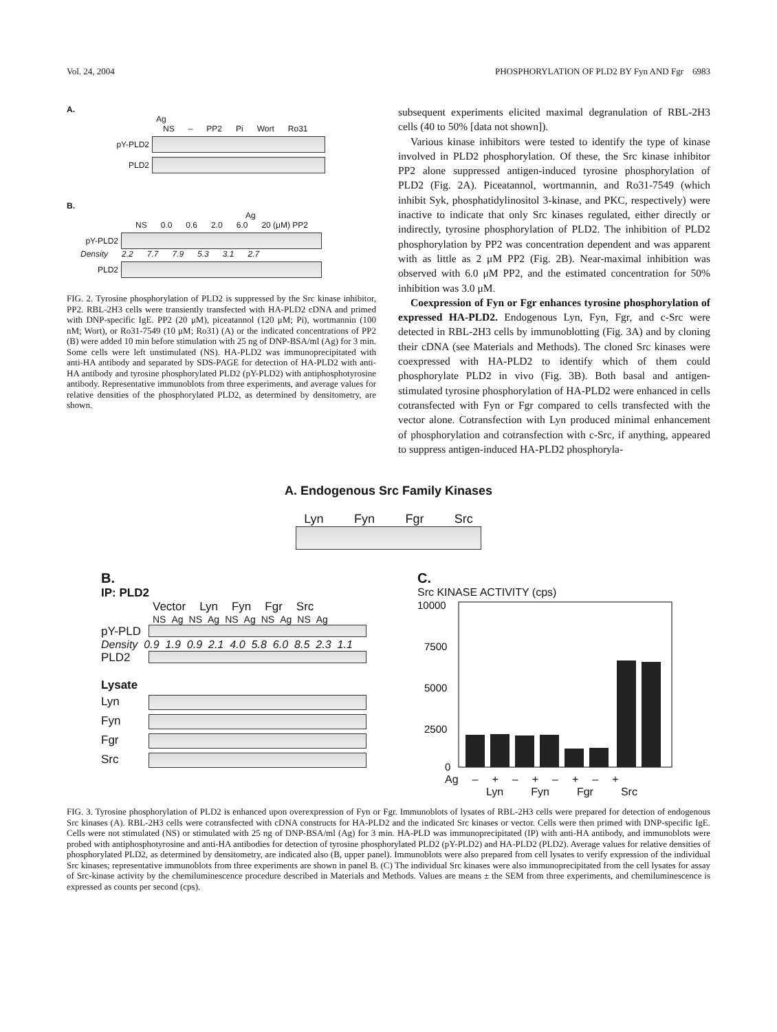Vol. 24, 2004 PHOSPHORYLATION OF PLD2 BY Fyn AND Fgr 6983
A.
Ag
NS – PP2 Pi Wort Ro31
pY-PLD2
PLD2
B.
Ag
NS 0.0 0.6 2.0 6.0 20 (μM) PP2
pY-PLD2
Density 2.2 7.7 7.9 5.3 3.1 2.7
PLD2
FIG. 2. Tyrosine phosphorylation of PLD2 is suppressed by the Src kinase inhibitor, PP2. RBL-2H3 cells were transiently transfected with HA-PLD2 cDNA and primed with DNP-specific IgE. PP2 (20 μM), piceatannol (120 μM; Pi), wortmannin (100 nM; Wort), or Ro31-7549 (10 μM; Ro31) (A) or the indicated concentrations of PP2 (B) were added 10 min before stimulation with 25 ng of DNP-BSA/ml (Ag) for 3 min. Some cells were left unstimulated (NS). HA-PLD2 was immunoprecipitated with anti-HA antibody and separated by SDS-PAGE for detection of HA-PLD2 with anti-HA antibody and tyrosine phosphorylated PLD2 (pY-PLD2) with antiphosphotyrosine antibody. Representative immunoblots from three experiments, and average values for relative densities of the phosphorylated PLD2, as determined by densitometry, are shown.
subsequent experiments elicited maximal degranulation of RBL-2H3 cells (40 to 50% [data not shown]).
Various kinase inhibitors were tested to identify the type of kinase involved in PLD2 phosphorylation. Of these, the Src kinase inhibitor PP2 alone suppressed antigen-induced tyrosine phosphorylation of PLD2 (Fig. 2A). Piceatannol, wortmannin, and Ro31-7549 (which inhibit Syk, phosphatidylinositol 3-kinase, and PKC, respectively) were inactive to indicate that only Src kinases regulated, either directly or indirectly, tyrosine phosphorylation of PLD2. The inhibition of PLD2 phosphorylation by PP2 was concentration dependent and was apparent with as little as 2 μM PP2 (Fig. 2B). Near-maximal inhibition was observed with 6.0 μM PP2, and the estimated concentration for 50% inhibition was 3.0 μM.
Coexpression of Fyn or Fgr enhances tyrosine phosphorylation of expressed HA-PLD2. Endogenous Lyn, Fyn, Fgr, and c-Src were detected in RBL-2H3 cells by immunoblotting (Fig. 3A) and by cloning their cDNA (see Materials and Methods). The cloned Src kinases were coexpressed with HA-PLD2 to identify which of them could phosphorylate PLD2 in vivo (Fig. 3B). Both basal and antigen-stimulated tyrosine phosphorylation of HA-PLD2 were enhanced in cells cotransfected with Fyn or Fgr compared to cells transfected with the vector alone. Cotransfection with Lyn produced minimal enhancement of phosphorylation and cotransfection with c-Src, if anything, appeared to suppress antigen-induced HA-PLD2 phosphoryla-
A. Endogenous Src Family Kinases
Lyn Fyn Fgr Src
B.
IP: PLD2
Vector Lyn Fyn Fgr Src
NS Ag NS Ag NS Ag NS Ag NS Ag
pY-PLD
Density 0.9 1.9 0.9 2.1 4.0 5.8 6.0 8.5 2.3 1.1
PLD2
Lysate
Lyn
Fyn
Fgr
Src
C.
Src KINASE ACTIVITY (cps)
10000
7500
5000
2500
0
Ag – + – + – + – +
Lyn Fyn Fgr Src
FIG. 3. Tyrosine phosphorylation of PLD2 is enhanced upon overexpression of Fyn or Fgr. Immunoblots of lysates of RBL-2H3 cells were prepared for detection of endogenous Src kinases (A). RBL-2H3 cells were cotransfected with cDNA constructs for HA-PLD2 and the indicated Src kinases or vector. Cells were then primed with DNP-specific IgE. Cells were not stimulated (NS) or stimulated with 25 ng of DNP-BSA/ml (Ag) for 3 min. HA-PLD was immunoprecipitated (IP) with anti-HA antibody, and immunoblots were probed with antiphosphotyrosine and anti-HA antibodies for detection of tyrosine phosphorylated PLD2 (pY-PLD2) and HA-PLD2 (PLD2). Average values for relative densities of phosphorylated PLD2, as determined by densitometry, are indicated also (B, upper panel). Immunoblots were also prepared from cell lysates to verify expression of the individual Src kinases; representative immunoblots from three experiments are shown in panel B. (C) The individual Src kinases were also immunoprecipitated from the cell lysates for assay of Src-kinase activity by the chemiluminescence procedure described in Materials and Methods. Values are means ± the SEM from three experiments, and chemiluminescence is expressed as counts per second (cps).